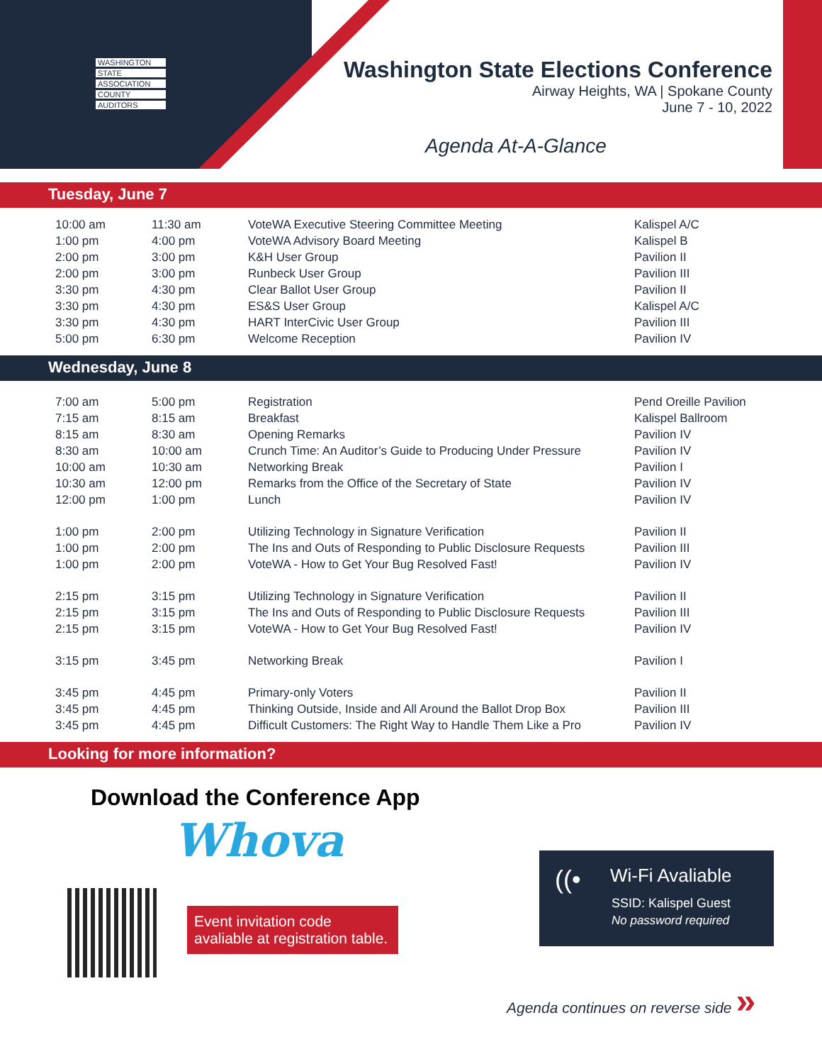WASHINGTON
STATE
ASSOCIATION
COUNTY
AUDITORS
Washington State Elections Conference
Airway Heights, WA | Spokane County
June 7 - 10, 2022
Agenda At-A-Glance
Tuesday, June 7
| 10:00 am | 11:30 am | VoteWA Executive Steering Committee Meeting | Kalispel A/C |
| 1:00 pm | 4:00 pm | VoteWA Advisory Board Meeting | Kalispel B |
| 2:00 pm | 3:00 pm | K&H User Group | Pavilion II |
| 2:00 pm | 3:00 pm | Runbeck User Group | Pavilion III |
| 3:30 pm | 4:30 pm | Clear Ballot User Group | Pavilion II |
| 3:30 pm | 4:30 pm | ES&S User Group | Kalispel A/C |
| 3:30 pm | 4:30 pm | HART InterCivic User Group | Pavilion III |
| 5:00 pm | 6:30 pm | Welcome Reception | Pavilion IV |
Wednesday, June 8
| 7:00 am | 5:00 pm | Registration | Pend Oreille Pavilion |
| 7:15 am | 8:15 am | Breakfast | Kalispel Ballroom |
| 8:15 am | 8:30 am | Opening Remarks | Pavilion IV |
| 8:30 am | 10:00 am | Crunch Time: An Auditor’s Guide to Producing Under Pressure | Pavilion IV |
| 10:00 am | 10:30 am | Networking Break | Pavilion I |
| 10:30 am | 12:00 pm | Remarks from the Office of the Secretary of State | Pavilion IV |
| 12:00 pm | 1:00 pm | Lunch | Pavilion IV |
| 1:00 pm | 2:00 pm | Utilizing Technology in Signature Verification | Pavilion II |
| 1:00 pm | 2:00 pm | The Ins and Outs of Responding to Public Disclosure Requests | Pavilion III |
| 1:00 pm | 2:00 pm | VoteWA - How to Get Your Bug Resolved Fast! | Pavilion IV |
| 2:15 pm | 3:15 pm | Utilizing Technology in Signature Verification | Pavilion II |
| 2:15 pm | 3:15 pm | The Ins and Outs of Responding to Public Disclosure Requests | Pavilion III |
| 2:15 pm | 3:15 pm | VoteWA - How to Get Your Bug Resolved Fast! | Pavilion IV |
| 3:15 pm | 3:45 pm | Networking Break | Pavilion I |
| 3:45 pm | 4:45 pm | Primary-only Voters | Pavilion II |
| 3:45 pm | 4:45 pm | Thinking Outside, Inside and All Around the Ballot Drop Box | Pavilion III |
| 3:45 pm | 4:45 pm | Difficult Customers: The Right Way to Handle Them Like a Pro | Pavilion IV |
Looking for more information?
Download the Conference App
Whova
Event invitation code avaliable at registration table.
((• Wi-Fi Avaliable
SSID: Kalispel Guest
No password required
Agenda continues on reverse side »